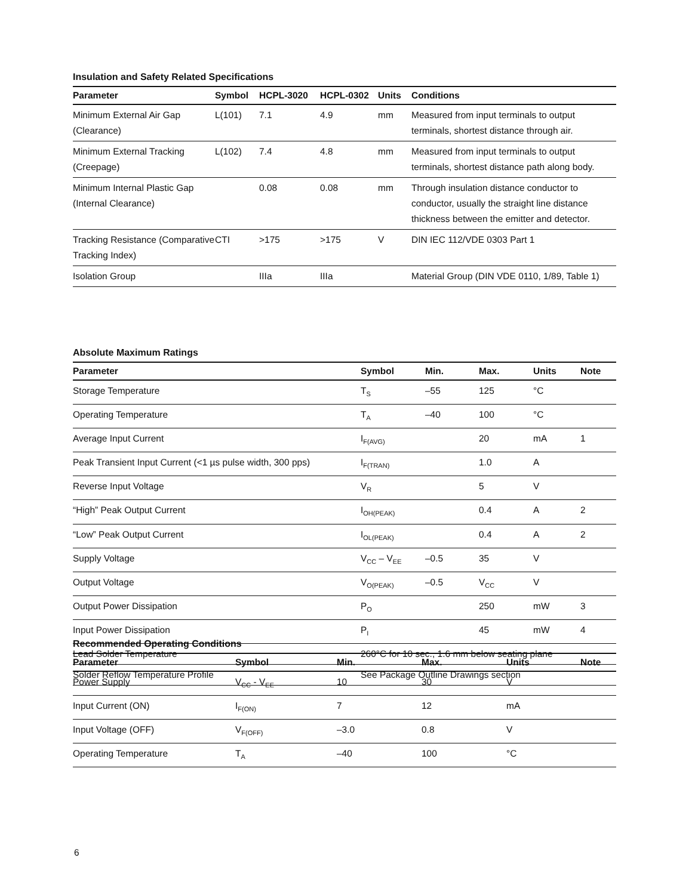Insulation and Safety Related Specifications
| Parameter | Symbol | HCPL-3020 | HCPL-0302 | Units | Conditions |
| --- | --- | --- | --- | --- | --- |
| Minimum External Air Gap (Clearance) | L(101) | 7.1 | 4.9 | mm | Measured from input terminals to output terminals, shortest distance through air. |
| Minimum External Tracking (Creepage) | L(102) | 7.4 | 4.8 | mm | Measured from input terminals to output terminals, shortest distance path along body. |
| Minimum Internal Plastic Gap (Internal Clearance) | | 0.08 | 0.08 | mm | Through insulation distance conductor to conductor, usually the straight line distance thickness between the emitter and detector. |
| Tracking Resistance (Comparative Tracking Index) | CTI | >175 | >175 | V | DIN IEC 112/VDE 0303 Part 1 |
| Isolation Group | | IIIa | IIIa | | Material Group (DIN VDE 0110, 1/89, Table 1) |
Absolute Maximum Ratings
| Parameter | Symbol | Min. | Max. | Units | Note |
| --- | --- | --- | --- | --- | --- |
| Storage Temperature | T<sub>S</sub> | –55 | 125 | °C | |
| Operating Temperature | T<sub>A</sub> | –40 | 100 | °C | |
| Average Input Current | I<sub>F(AVG)</sub> | | 20 | mA | 1 |
| Peak Transient Input Current (<1 µs pulse width, 300 pps) | I<sub>F(TRAN)</sub> | | 1.0 | A | |
| Reverse Input Voltage | V<sub>R</sub> | | 5 | V | |
| “High” Peak Output Current | I<sub>OH(PEAK)</sub> | | 0.4 | A | 2 |
| “Low” Peak Output Current | I<sub>OL(PEAK)</sub> | | 0.4 | A | 2 |
| Supply Voltage | V<sub>CC</sub> – V<sub>EE</sub> | –0.5 | 35 | V | |
| Output Voltage | V<sub>O(PEAK)</sub> | –0.5 | V<sub>CC</sub> | V | |
| Output Power Dissipation | P<sub>O</sub> | | 250 | mW | 3 |
| Input Power Dissipation | P<sub>I</sub> | | 45 | mW | 4 |
| Lead Solder Temperature | 260°C for 10 sec., 1.6 mm below seating plane | | | | |
| Solder Reflow Temperature Profile | See Package Outline Drawings section | | | | |
Recommended Operating Conditions
| Parameter | Symbol | Min. | Max. | Units | Note |
| --- | --- | --- | --- | --- | --- |
| Power Supply | V<sub>CC</sub> - V<sub>EE</sub> | 10 | 30 | V | |
| Input Current (ON) | I<sub>F(ON)</sub> | 7 | 12 | mA | |
| Input Voltage (OFF) | V<sub>F(OFF)</sub> | –3.0 | 0.8 | V | |
| Operating Temperature | T<sub>A</sub> | –40 | 100 | °C | |
6